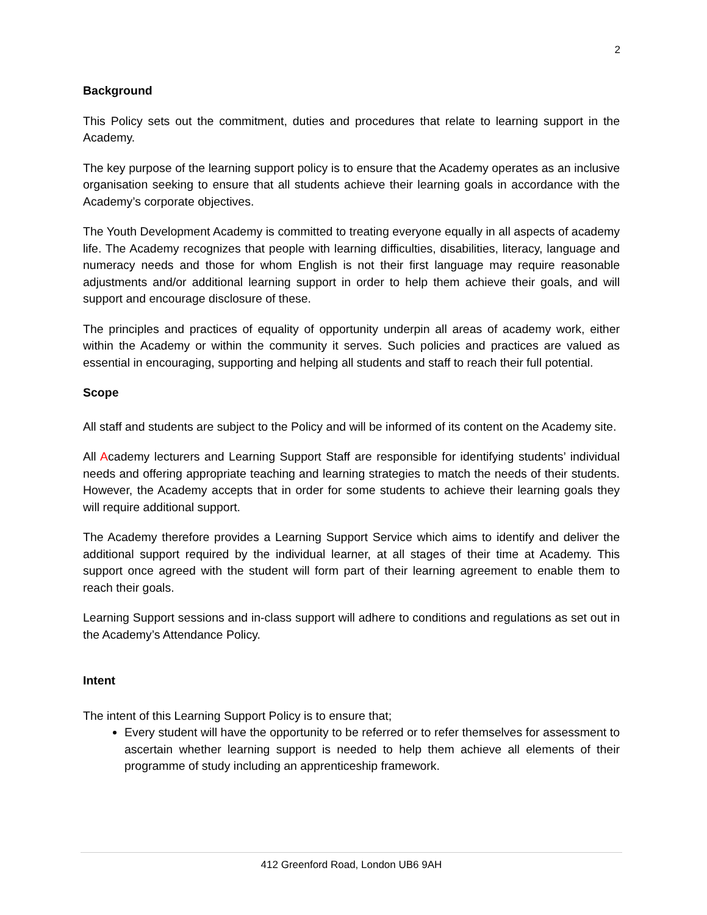2
Background
This Policy sets out the commitment, duties and procedures that relate to learning support in the Academy.
The key purpose of the learning support policy is to ensure that the Academy operates as an inclusive organisation seeking to ensure that all students achieve their learning goals in accordance with the Academy’s corporate objectives.
The Youth Development Academy is committed to treating everyone equally in all aspects of academy life. The Academy recognizes that people with learning difficulties, disabilities, literacy, language and numeracy needs and those for whom English is not their first language may require reasonable adjustments and/or additional learning support in order to help them achieve their goals, and will support and encourage disclosure of these.
The principles and practices of equality of opportunity underpin all areas of academy work, either within the Academy or within the community it serves. Such policies and practices are valued as essential in encouraging, supporting and helping all students and staff to reach their full potential.
Scope
All staff and students are subject to the Policy and will be informed of its content on the Academy site.
All Academy lecturers and Learning Support Staff are responsible for identifying students’ individual needs and offering appropriate teaching and learning strategies to match the needs of their students. However, the Academy accepts that in order for some students to achieve their learning goals they will require additional support.
The Academy therefore provides a Learning Support Service which aims to identify and deliver the additional support required by the individual learner, at all stages of their time at Academy. This support once agreed with the student will form part of their learning agreement to enable them to reach their goals.
Learning Support sessions and in-class support will adhere to conditions and regulations as set out in the Academy’s Attendance Policy.
Intent
The intent of this Learning Support Policy is to ensure that;
Every student will have the opportunity to be referred or to refer themselves for assessment to ascertain whether learning support is needed to help them achieve all elements of their programme of study including an apprenticeship framework.
412 Greenford Road, London UB6 9AH